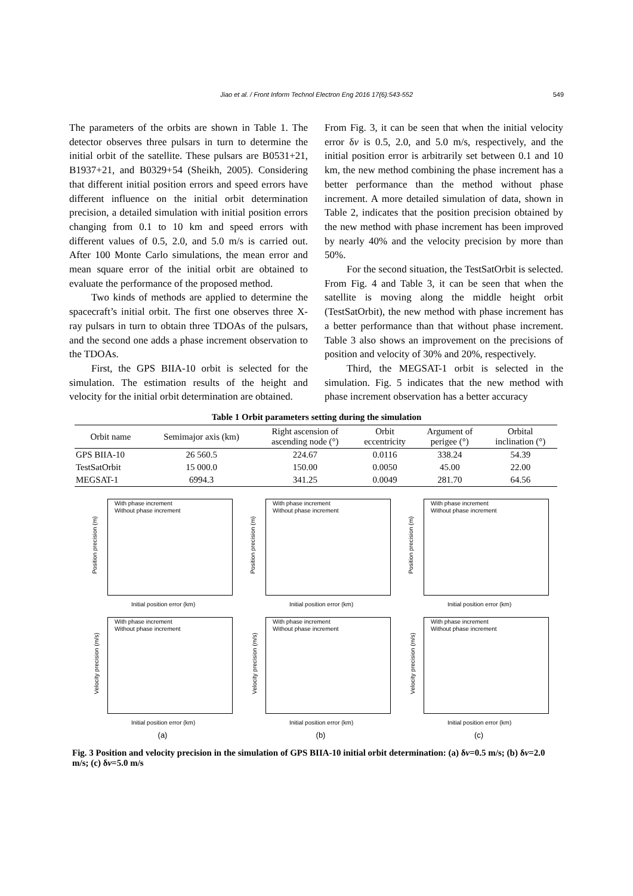Jiao et al. / Front Inform Technol Electron Eng 2016 17(6):543-552 549
The parameters of the orbits are shown in Table 1. The detector observes three pulsars in turn to determine the initial orbit of the satellite. These pulsars are B0531+21, B1937+21, and B0329+54 (Sheikh, 2005). Considering that different initial position errors and speed errors have different influence on the initial orbit determination precision, a detailed simulation with initial position errors changing from 0.1 to 10 km and speed errors with different values of 0.5, 2.0, and 5.0 m/s is carried out. After 100 Monte Carlo simulations, the mean error and mean square error of the initial orbit are obtained to evaluate the performance of the proposed method.
Two kinds of methods are applied to determine the spacecraft’s initial orbit. The first one observes three X-ray pulsars in turn to obtain three TDOAs of the pulsars, and the second one adds a phase increment observation to the TDOAs.
First, the GPS BIIA-10 orbit is selected for the simulation. The estimation results of the height and velocity for the initial orbit determination are obtained.
From Fig. 3, it can be seen that when the initial velocity error δv is 0.5, 2.0, and 5.0 m/s, respectively, and the initial position error is arbitrarily set between 0.1 and 10 km, the new method combining the phase increment has a better performance than the method without phase increment. A more detailed simulation of data, shown in Table 2, indicates that the position precision obtained by the new method with phase increment has been improved by nearly 40% and the velocity precision by more than 50%.
For the second situation, the TestSatOrbit is selected. From Fig. 4 and Table 3, it can be seen that when the satellite is moving along the middle height orbit (TestSatOrbit), the new method with phase increment has a better performance than that without phase increment. Table 3 also shows an improvement on the precisions of position and velocity of 30% and 20%, respectively.
Third, the MEGSAT-1 orbit is selected in the simulation. Fig. 5 indicates that the new method with phase increment observation has a better accuracy
Table 1 Orbit parameters setting during the simulation
| Orbit name | Semimajor axis (km) | Right ascension of ascending node (°) | Orbit eccentricity | Argument of perigee (°) | Orbital inclination (°) |
| --- | --- | --- | --- | --- | --- |
| GPS BIIA-10 | 26 560.5 | 224.67 | 0.0116 | 338.24 | 54.39 |
| TestSatOrbit | 15 000.0 | 150.00 | 0.0050 | 45.00 | 22.00 |
| MEGSAT-1 | 6994.3 | 341.25 | 0.0049 | 281.70 | 64.56 |
With phase increment
Without phase increment
Position precision (m)
Initial position error (km)
With phase increment
Without phase increment
Position precision (m)
Initial position error (km)
With phase increment
Without phase increment
Position precision (m)
Initial position error (km)
With phase increment
Without phase increment
Velocity precision (m/s)
Initial position error (km)
With phase increment
Without phase increment
Velocity precision (m/s)
Initial position error (km)
With phase increment
Without phase increment
Velocity precision (m/s)
Initial position error (km)
(a)
(b)
(c)
Fig. 3 Position and velocity precision in the simulation of GPS BIIA-10 initial orbit determination: (a) δv=0.5 m/s; (b) δv=2.0 m/s; (c) δv=5.0 m/s